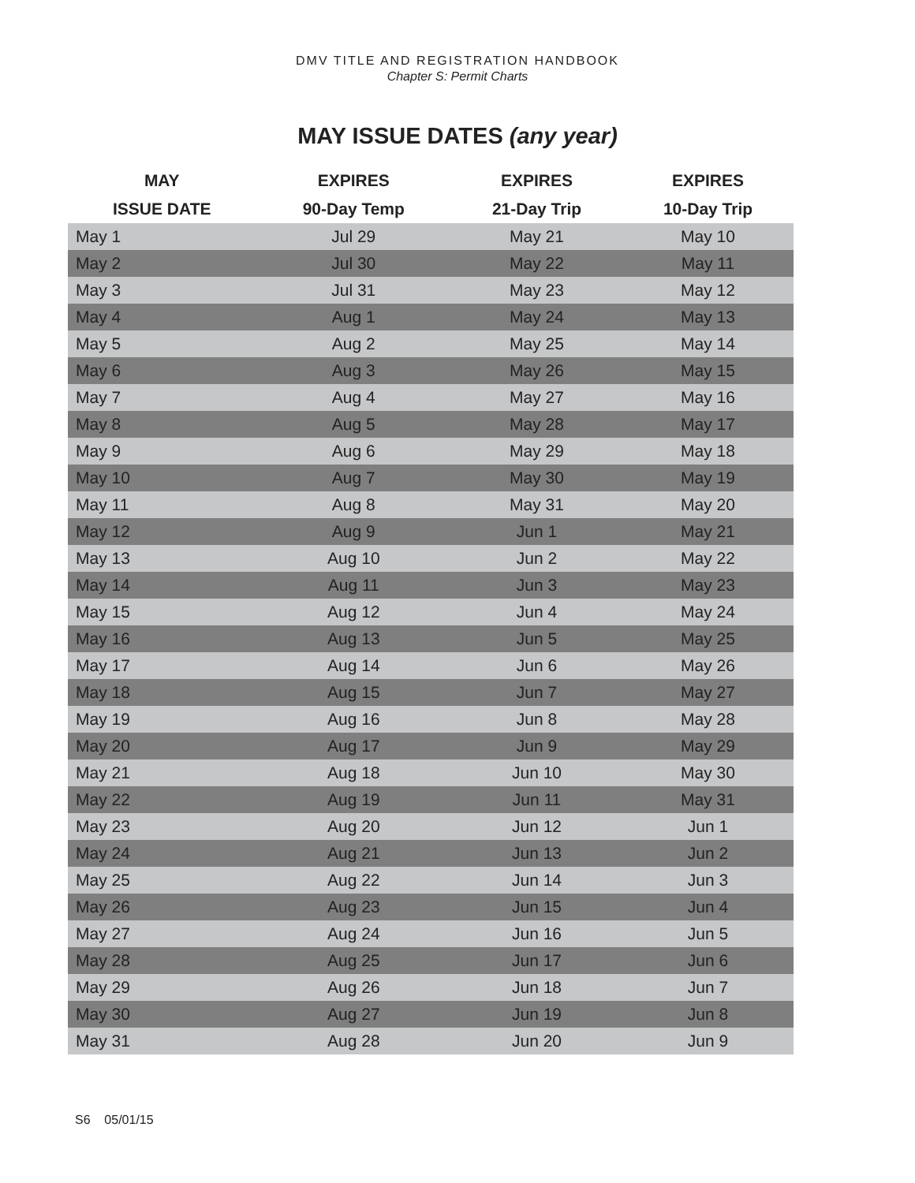DMV TITLE AND REGISTRATION HANDBOOK
Chapter S: Permit Charts
MAY ISSUE DATES (any year)
| MAY | EXPIRES | EXPIRES | EXPIRES |
| --- | --- | --- | --- |
| ISSUE DATE | 90-Day Temp | 21-Day Trip | 10-Day Trip |
| May 1 | Jul 29 | May 21 | May 10 |
| May 2 | Jul 30 | May 22 | May 11 |
| May 3 | Jul 31 | May 23 | May 12 |
| May 4 | Aug 1 | May 24 | May 13 |
| May 5 | Aug 2 | May 25 | May 14 |
| May 6 | Aug 3 | May 26 | May 15 |
| May 7 | Aug 4 | May 27 | May 16 |
| May 8 | Aug 5 | May 28 | May 17 |
| May 9 | Aug 6 | May 29 | May 18 |
| May 10 | Aug 7 | May 30 | May 19 |
| May 11 | Aug 8 | May 31 | May 20 |
| May 12 | Aug 9 | Jun 1 | May 21 |
| May 13 | Aug 10 | Jun 2 | May 22 |
| May 14 | Aug 11 | Jun 3 | May 23 |
| May 15 | Aug 12 | Jun 4 | May 24 |
| May 16 | Aug 13 | Jun 5 | May 25 |
| May 17 | Aug 14 | Jun 6 | May 26 |
| May 18 | Aug 15 | Jun 7 | May 27 |
| May 19 | Aug 16 | Jun 8 | May 28 |
| May 20 | Aug 17 | Jun 9 | May 29 |
| May 21 | Aug 18 | Jun 10 | May 30 |
| May 22 | Aug 19 | Jun 11 | May 31 |
| May 23 | Aug 20 | Jun 12 | Jun 1 |
| May 24 | Aug 21 | Jun 13 | Jun 2 |
| May 25 | Aug 22 | Jun 14 | Jun 3 |
| May 26 | Aug 23 | Jun 15 | Jun 4 |
| May 27 | Aug 24 | Jun 16 | Jun 5 |
| May 28 | Aug 25 | Jun 17 | Jun 6 |
| May 29 | Aug 26 | Jun 18 | Jun 7 |
| May 30 | Aug 27 | Jun 19 | Jun 8 |
| May 31 | Aug 28 | Jun 20 | Jun 9 |
S6 05/01/15